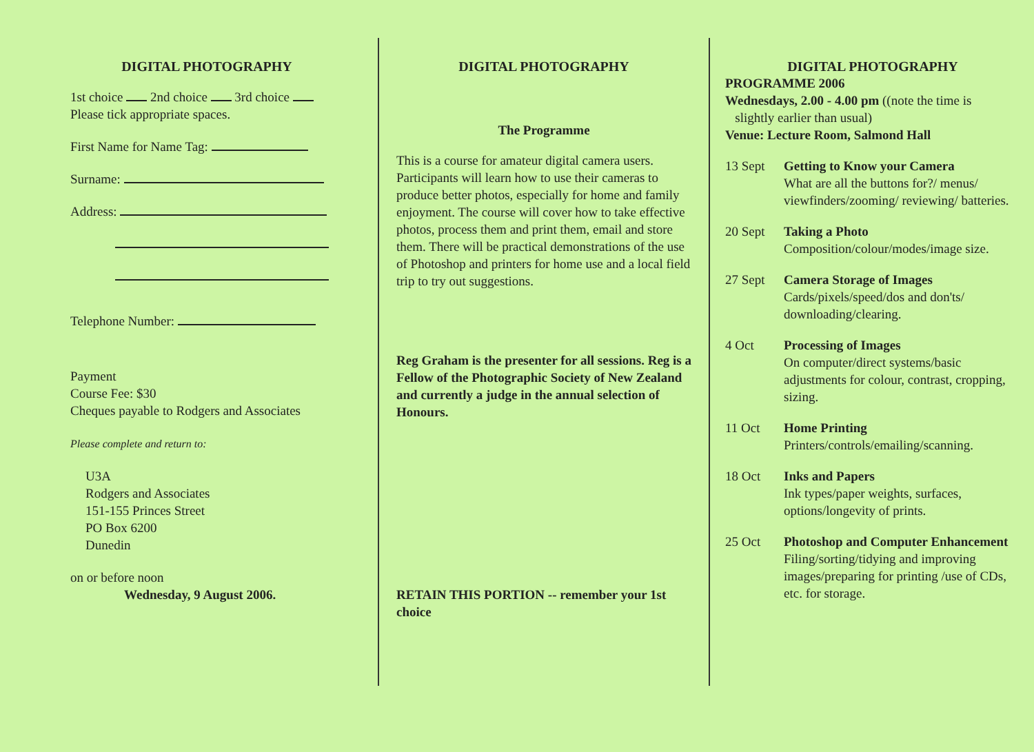DIGITAL PHOTOGRAPHY
1st choice 2nd choice 3rd choice
Please tick appropriate spaces.
First Name for Name Tag:
Surname:
Address:
Telephone Number:
Payment
Course Fee: $30
Cheques payable to Rodgers and Associates
Please complete and return to:
U3A
Rodgers and Associates
151-155 Princes Street
PO Box 6200
Dunedin
on or before noon
Wednesday, 9 August 2006.
DIGITAL PHOTOGRAPHY
The Programme
This is a course for amateur digital camera users. Participants will learn how to use their cameras to produce better photos, especially for home and family enjoyment. The course will cover how to take effective photos, process them and print them, email and store them. There will be practical demonstrations of the use of Photoshop and printers for home use and a local field trip to try out suggestions.
Reg Graham is the presenter for all sessions. Reg is a Fellow of the Photographic Society of New Zealand and currently a judge in the annual selection of Honours.
RETAIN THIS PORTION -- remember your 1st choice
DIGITAL PHOTOGRAPHY
PROGRAMME 2006
Wednesdays, 2.00 - 4.00 pm ((note the time is
slightly earlier than usual)
Venue: Lecture Room, Salmond Hall
13 Sept Getting to Know your Camera
What are all the buttons for?/ menus/ viewfinders/zooming/ reviewing/ batteries.
20 Sept Taking a Photo
Composition/colour/modes/image size.
27 Sept Camera Storage of Images
Cards/pixels/speed/dos and don'ts/ downloading/clearing.
4 Oct Processing of Images
On computer/direct systems/basic adjustments for colour, contrast, cropping, sizing.
11 Oct Home Printing
Printers/controls/emailing/scanning.
18 Oct Inks and Papers
Ink types/paper weights, surfaces, options/longevity of prints.
25 Oct Photoshop and Computer Enhancement
Filing/sorting/tidying and improving images/preparing for printing /use of CDs, etc. for storage.